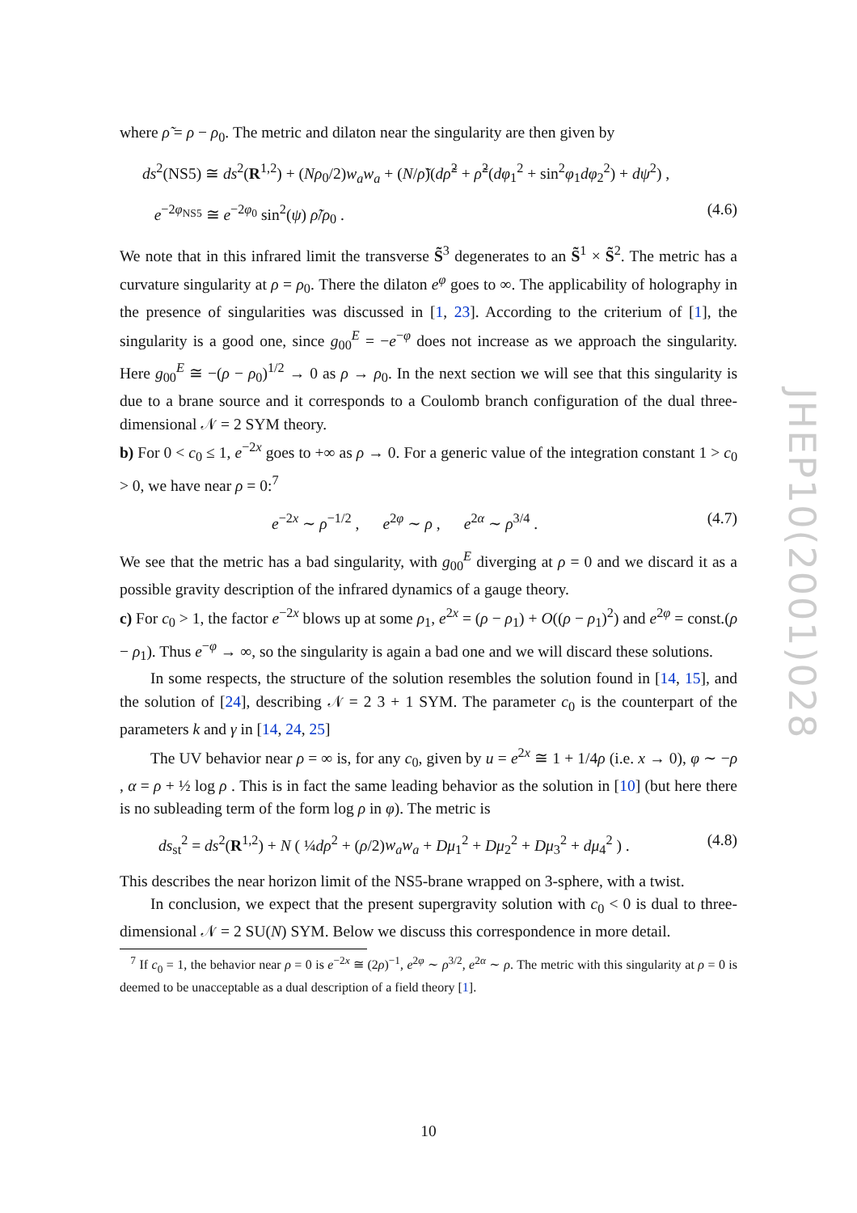where ρ̃ = ρ − ρ<sub>0</sub>. The metric and dilaton near the singularity are then given by
ds<sup>2</sup>(NS5) ≅ ds<sup>2</sup>(R<sup>1,2</sup>) + (Nρ<sub>0</sub>/2)w<sub>a</sub>w<sub>a</sub> + (N/ρ̃)(dρ̃<sup>2</sup> + ρ̃<sup>2</sup>(dφ<sub>1</sub><sup>2</sup> + sin<sup>2</sup>φ<sub>1</sub>dφ<sub>2</sub><sup>2</sup>) + dψ<sup>2</sup>) ,
e<sup>−2φ<sub>NS5</sub></sup> ≅ e<sup>−2φ<sub>0</sub></sup> sin<sup>2</sup>(ψ) ρ̃/ρ<sub>0</sub> . (4.6)
We note that in this infrared limit the transverse S̃<sup>3</sup> degenerates to an S̃<sup>1</sup> × S̃<sup>2</sup>. The metric has a curvature singularity at ρ = ρ<sub>0</sub>. There the dilaton e<sup>φ</sup> goes to ∞. The applicability of holography in the presence of singularities was discussed in [1, 23]. According to the criterium of [1], the singularity is a good one, since g<sub>00</sub><sup>E</sup> = −e<sup>−φ</sup> does not increase as we approach the singularity. Here g<sub>00</sub><sup>E</sup> ≅ −(ρ − ρ<sub>0</sub>)<sup>1/2</sup> → 0 as ρ → ρ<sub>0</sub>. In the next section we will see that this singularity is due to a brane source and it corresponds to a Coulomb branch configuration of the dual three-dimensional 𝒩 = 2 SYM theory.
b) For 0 < c<sub>0</sub> ≤ 1, e<sup>−2x</sup> goes to +∞ as ρ → 0. For a generic value of the integration constant 1 > c<sub>0</sub> > 0, we have near ρ = 0:<sup>7</sup>
e<sup>−2x</sup> ∼ ρ<sup>−1/2</sup> , e<sup>2φ</sup> ∼ ρ , e<sup>2α</sup> ∼ ρ<sup>3/4</sup> . (4.7)
We see that the metric has a bad singularity, with g<sub>00</sub><sup>E</sup> diverging at ρ = 0 and we discard it as a possible gravity description of the infrared dynamics of a gauge theory.
c) For c<sub>0</sub> > 1, the factor e<sup>−2x</sup> blows up at some ρ<sub>1</sub>, e<sup>2x</sup> = (ρ − ρ<sub>1</sub>) + O((ρ − ρ<sub>1</sub>)<sup>2</sup>) and e<sup>2φ</sup> = const.(ρ − ρ<sub>1</sub>). Thus e<sup>−φ</sup> → ∞, so the singularity is again a bad one and we will discard these solutions.
In some respects, the structure of the solution resembles the solution found in [14, 15], and the solution of [24], describing 𝒩 = 2 3 + 1 SYM. The parameter c<sub>0</sub> is the counterpart of the parameters k and γ in [14, 24, 25]
The UV behavior near ρ = ∞ is, for any c<sub>0</sub>, given by u = e<sup>2x</sup> ≅ 1 + 1/4ρ (i.e. x → 0), φ ∼ −ρ , α = ρ + ½ log ρ . This is in fact the same leading behavior as the solution in [10] (but here there is no subleading term of the form log ρ in φ). The metric is
ds<sub>st</sub><sup>2</sup> = ds<sup>2</sup>(R<sup>1,2</sup>) + N ( ¼dρ<sup>2</sup> + (ρ/2)w<sub>a</sub>w<sub>a</sub> + Dμ<sub>1</sub><sup>2</sup> + Dμ<sub>2</sub><sup>2</sup> + Dμ<sub>3</sub><sup>2</sup> + dμ<sub>4</sub><sup>2</sup> ) . (4.8)
This describes the near horizon limit of the NS5-brane wrapped on 3-sphere, with a twist.
In conclusion, we expect that the present supergravity solution with c<sub>0</sub> < 0 is dual to three-dimensional 𝒩 = 2 SU(N) SYM. Below we discuss this correspondence in more detail.
<sup>7</sup> If c<sub>0</sub> = 1, the behavior near ρ = 0 is e<sup>−2x</sup> ≅ (2ρ)<sup>−1</sup>, e<sup>2φ</sup> ∼ ρ<sup>3/2</sup>, e<sup>2α</sup> ∼ ρ. The metric with this singularity at ρ = 0 is deemed to be unacceptable as a dual description of a field theory [1].
JHEP10(2001)028
10